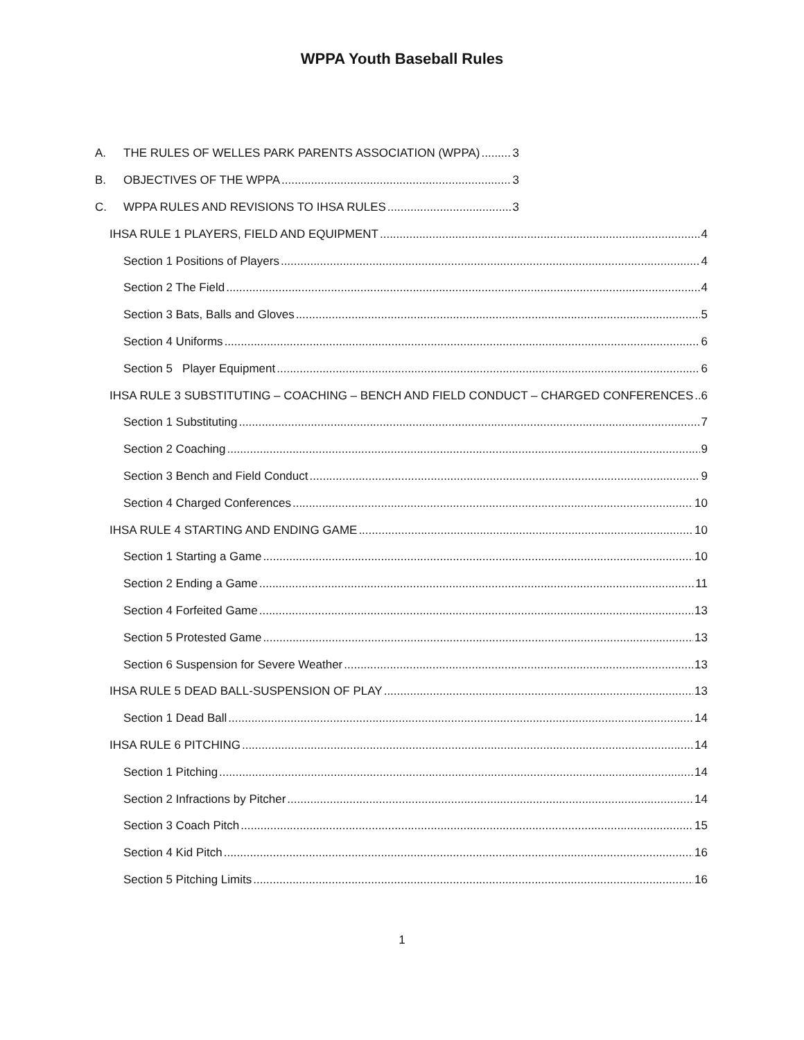WPPA Youth Baseball Rules
A. THE RULES OF WELLES PARK PARENTS ASSOCIATION (WPPA) 3
B. OBJECTIVES OF THE WPPA 3
C. WPPA RULES AND REVISIONS TO IHSA RULES 3
IHSA RULE 1 PLAYERS, FIELD AND EQUIPMENT 4
Section 1 Positions of Players 4
Section 2 The Field 4
Section 3 Bats, Balls and Gloves 5
Section 4 Uniforms 6
Section 5 Player Equipment 6
IHSA RULE 3 SUBSTITUTING – COACHING – BENCH AND FIELD CONDUCT – CHARGED CONFERENCES 6
Section 1 Substituting 7
Section 2 Coaching 9
Section 3 Bench and Field Conduct 9
Section 4 Charged Conferences 10
IHSA RULE 4 STARTING AND ENDING GAME 10
Section 1 Starting a Game 10
Section 2 Ending a Game 11
Section 4 Forfeited Game 13
Section 5 Protested Game 13
Section 6 Suspension for Severe Weather 13
IHSA RULE 5 DEAD BALL-SUSPENSION OF PLAY 13
Section 1 Dead Ball 14
IHSA RULE 6 PITCHING 14
Section 1 Pitching 14
Section 2 Infractions by Pitcher 14
Section 3 Coach Pitch 15
Section 4 Kid Pitch 16
Section 5 Pitching Limits 16
1